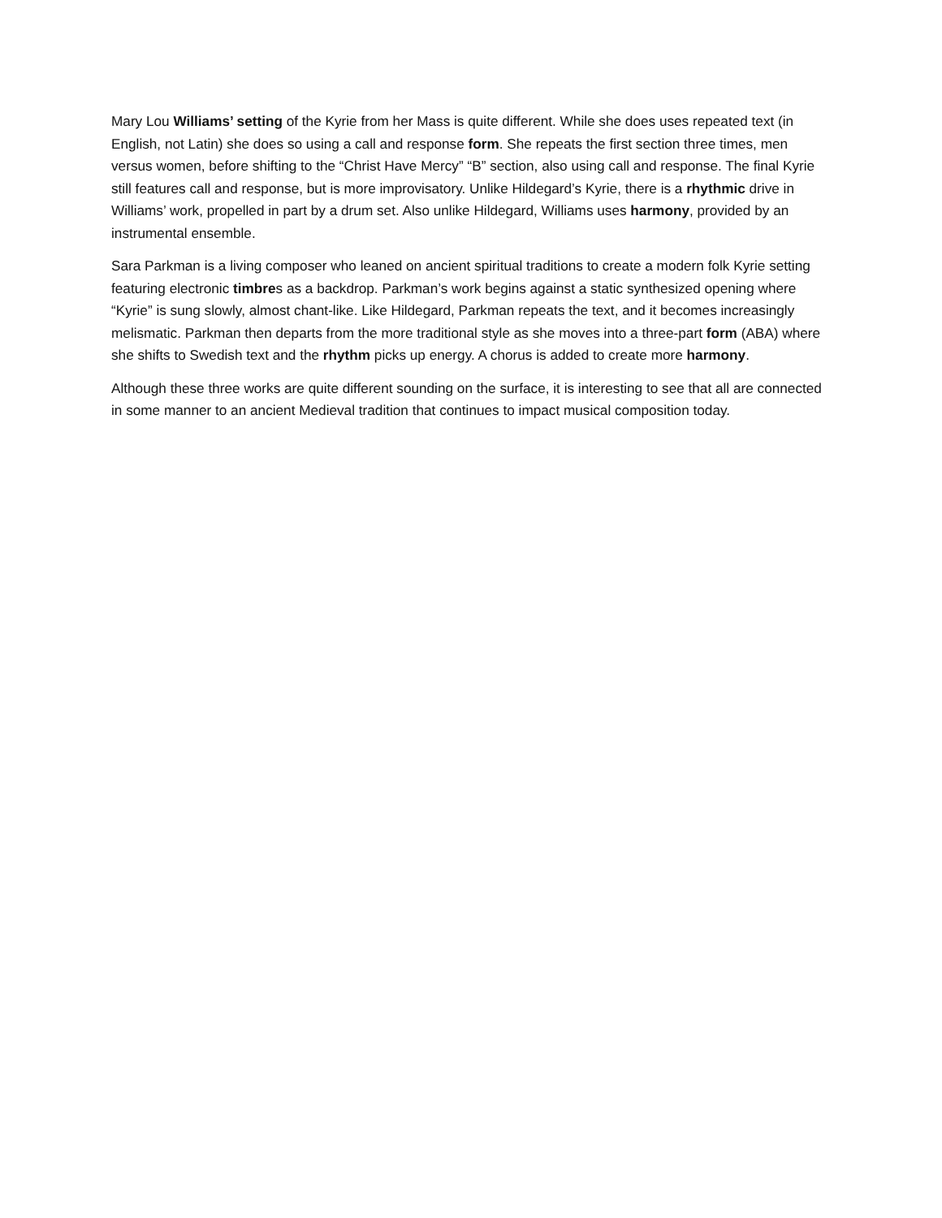Mary Lou Williams’ setting of the Kyrie from her Mass is quite different. While she does uses repeated text (in English, not Latin) she does so using a call and response form. She repeats the first section three times, men versus women, before shifting to the “Christ Have Mercy” “B” section, also using call and response. The final Kyrie still features call and response, but is more improvisatory. Unlike Hildegard’s Kyrie, there is a rhythmic drive in Williams’ work, propelled in part by a drum set. Also unlike Hildegard, Williams uses harmony, provided by an instrumental ensemble.
Sara Parkman is a living composer who leaned on ancient spiritual traditions to create a modern folk Kyrie setting featuring electronic timbres as a backdrop. Parkman’s work begins against a static synthesized opening where “Kyrie” is sung slowly, almost chant-like. Like Hildegard, Parkman repeats the text, and it becomes increasingly melismatic. Parkman then departs from the more traditional style as she moves into a three-part form (ABA) where she shifts to Swedish text and the rhythm picks up energy. A chorus is added to create more harmony.
Although these three works are quite different sounding on the surface, it is interesting to see that all are connected in some manner to an ancient Medieval tradition that continues to impact musical composition today.